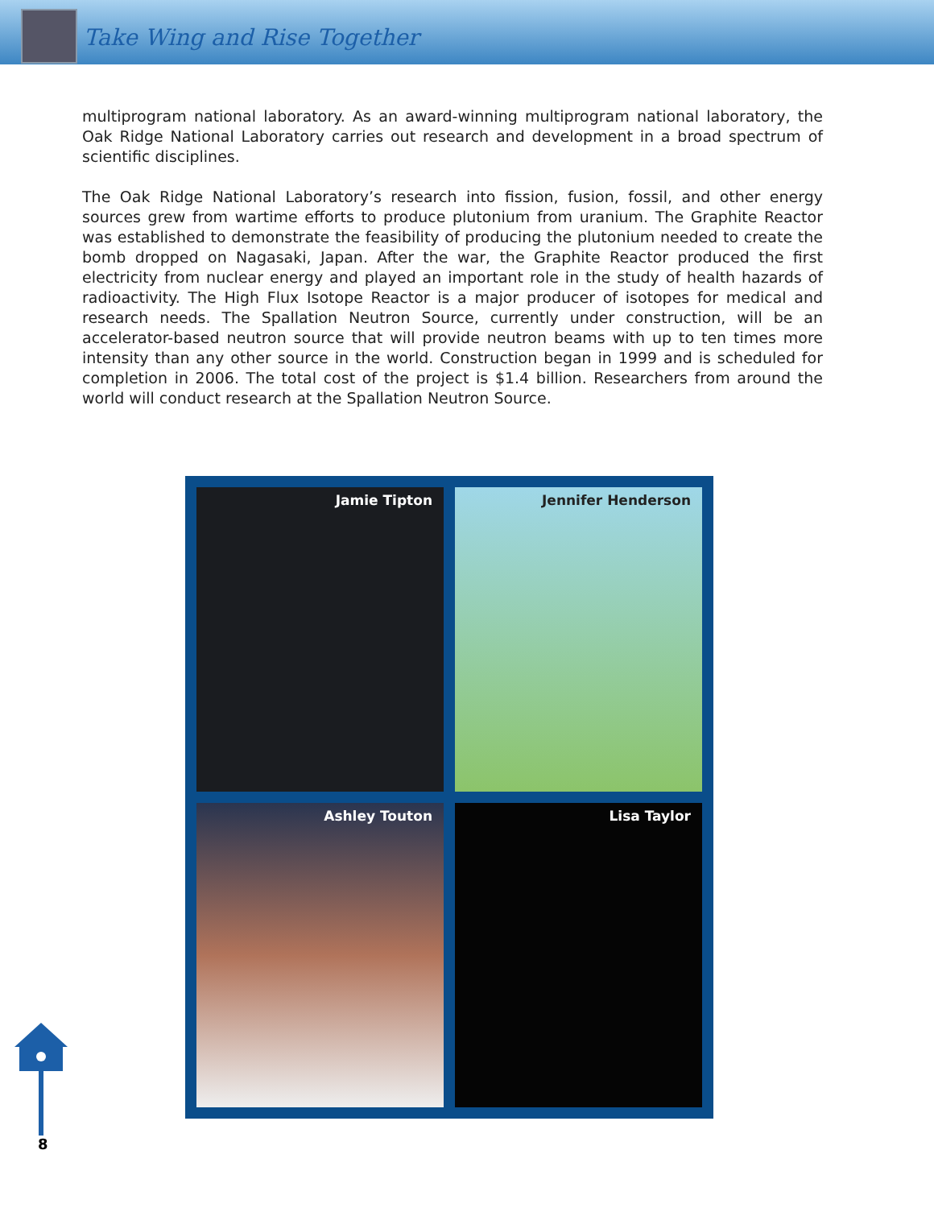Take Wing and Rise Together
multiprogram national laboratory. As an award-winning multiprogram national laboratory, the Oak Ridge National Laboratory carries out research and development in a broad spectrum of scientific disciplines.
The Oak Ridge National Laboratory’s research into fission, fusion, fossil, and other energy sources grew from wartime efforts to produce plutonium from uranium. The Graphite Reactor was established to demonstrate the feasibility of producing the plutonium needed to create the bomb dropped on Nagasaki, Japan. After the war, the Graphite Reactor produced the first electricity from nuclear energy and played an important role in the study of health hazards of radioactivity. The High Flux Isotope Reactor is a major producer of isotopes for medical and research needs. The Spallation Neutron Source, currently under construction, will be an accelerator-based neutron source that will provide neutron beams with up to ten times more intensity than any other source in the world. Construction began in 1999 and is scheduled for completion in 2006. The total cost of the project is $1.4 billion. Researchers from around the world will conduct research at the Spallation Neutron Source.
Jamie Tipton
Jennifer Henderson
Ashley Touton
Lisa Taylor
8